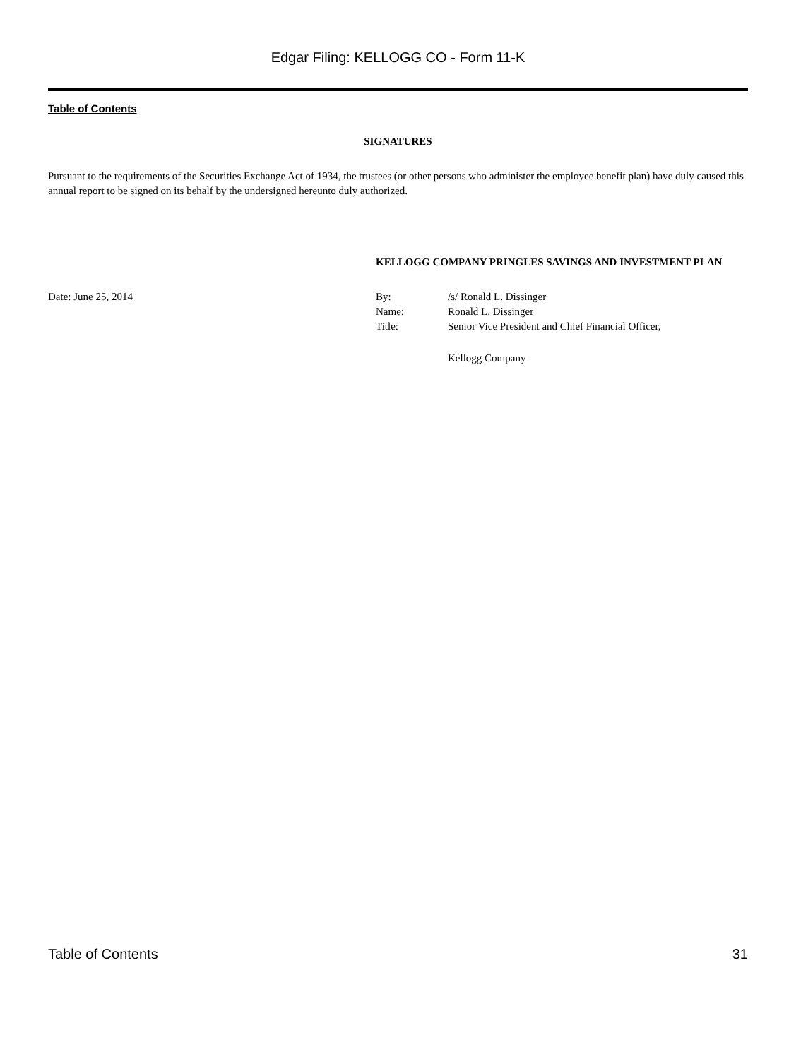Edgar Filing: KELLOGG CO - Form 11-K
Table of Contents
SIGNATURES
Pursuant to the requirements of the Securities Exchange Act of 1934, the trustees (or other persons who administer the employee benefit plan) have duly caused this annual report to be signed on its behalf by the undersigned hereunto duly authorized.
KELLOGG COMPANY PRINGLES SAVINGS AND INVESTMENT PLAN
Date: June 25, 2014
| By: | /s/ Ronald L. Dissinger |
| Name: | Ronald L. Dissinger |
| Title: | Senior Vice President and Chief Financial Officer, |
| | Kellogg Company |
Table of Contents 31